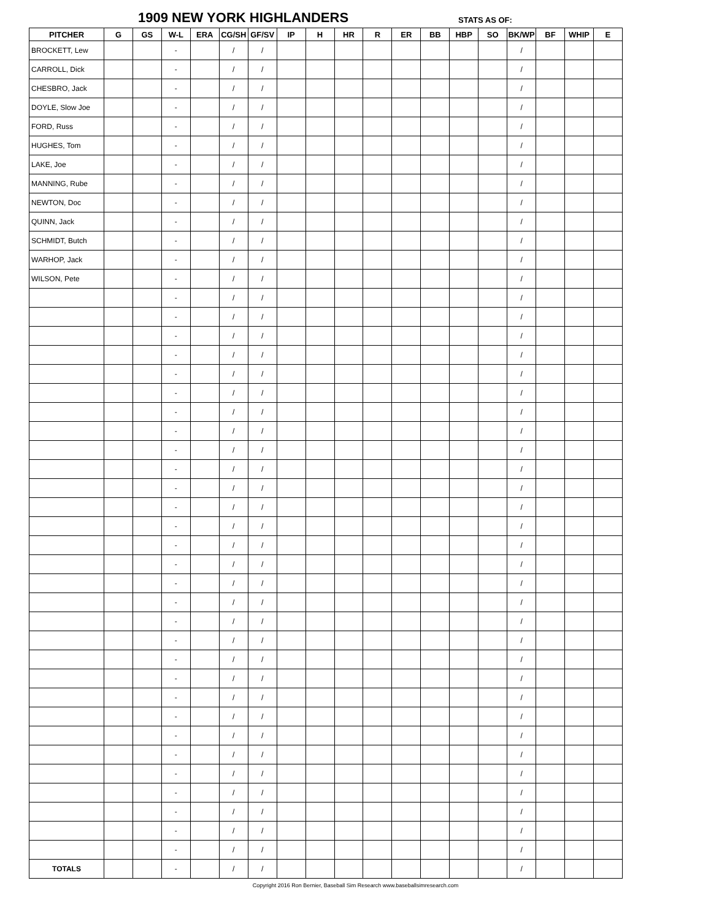1909 NEW YORK HIGHLANDERS STATS AS OF:
| PITCHER | G | GS | W-L | ERA | CG/SH | GF/SV | IP | H | HR | R | ER | BB | HBP | SO | BK/WP | BF | WHIP | E |
| --- | --- | --- | --- | --- | --- | --- | --- | --- | --- | --- | --- | --- | --- | --- | --- | --- | --- | --- |
| BROCKETT, Lew | | | - | | / | / | | | | | | | | | / | | | |
| CARROLL, Dick | | | - | | / | / | | | | | | | | | / | | | |
| CHESBRO, Jack | | | - | | / | / | | | | | | | | | / | | | |
| DOYLE, Slow Joe | | | - | | / | / | | | | | | | | | / | | | |
| FORD, Russ | | | - | | / | / | | | | | | | | | / | | | |
| HUGHES, Tom | | | - | | / | / | | | | | | | | | / | | | |
| LAKE, Joe | | | - | | / | / | | | | | | | | | / | | | |
| MANNING, Rube | | | - | | / | / | | | | | | | | | / | | | |
| NEWTON, Doc | | | - | | / | / | | | | | | | | | / | | | |
| QUINN, Jack | | | - | | / | / | | | | | | | | | / | | | |
| SCHMIDT, Butch | | | - | | / | / | | | | | | | | | / | | | |
| WARHOP, Jack | | | - | | / | / | | | | | | | | | / | | | |
| WILSON, Pete | | | - | | / | / | | | | | | | | | / | | | |
| | | | - | | / | / | | | | | | | | | / | | | |
| | | | - | | / | / | | | | | | | | | / | | | |
| | | | - | | / | / | | | | | | | | | / | | | |
| | | | - | | / | / | | | | | | | | | / | | | |
| | | | - | | / | / | | | | | | | | | / | | | |
| | | | - | | / | / | | | | | | | | | / | | | |
| | | | - | | / | / | | | | | | | | | / | | | |
| | | | - | | / | / | | | | | | | | | / | | | |
| | | | - | | / | / | | | | | | | | | / | | | |
| | | | - | | / | / | | | | | | | | | / | | | |
| | | | - | | / | / | | | | | | | | | / | | | |
| | | | - | | / | / | | | | | | | | | / | | | |
| | | | - | | / | / | | | | | | | | | / | | | |
| | | | - | | / | / | | | | | | | | | / | | | |
| | | | - | | / | / | | | | | | | | | / | | | |
| | | | - | | / | / | | | | | | | | | / | | | |
| | | | - | | / | / | | | | | | | | | / | | | |
| | | | - | | / | / | | | | | | | | | / | | | |
| | | | - | | / | / | | | | | | | | | / | | | |
| | | | - | | / | / | | | | | | | | | / | | | |
| | | | - | | / | / | | | | | | | | | / | | | |
| | | | - | | / | / | | | | | | | | | / | | | |
| | | | - | | / | / | | | | | | | | | / | | | |
| | | | - | | / | / | | | | | | | | | / | | | |
| | | | - | | / | / | | | | | | | | | / | | | |
| | | | - | | / | / | | | | | | | | | / | | | |
| | | | - | | / | / | | | | | | | | | / | | | |
| | | | - | | / | / | | | | | | | | | / | | | |
| | | | - | | / | / | | | | | | | | | / | | | |
| | | | - | | / | / | | | | | | | | | / | | | |
| TOTALS | | | - | | / | / | | | | | | | | | / | | | |
Copyright 2016 Ron Bernier, Baseball Sim Research www.baseballsimresearch.com